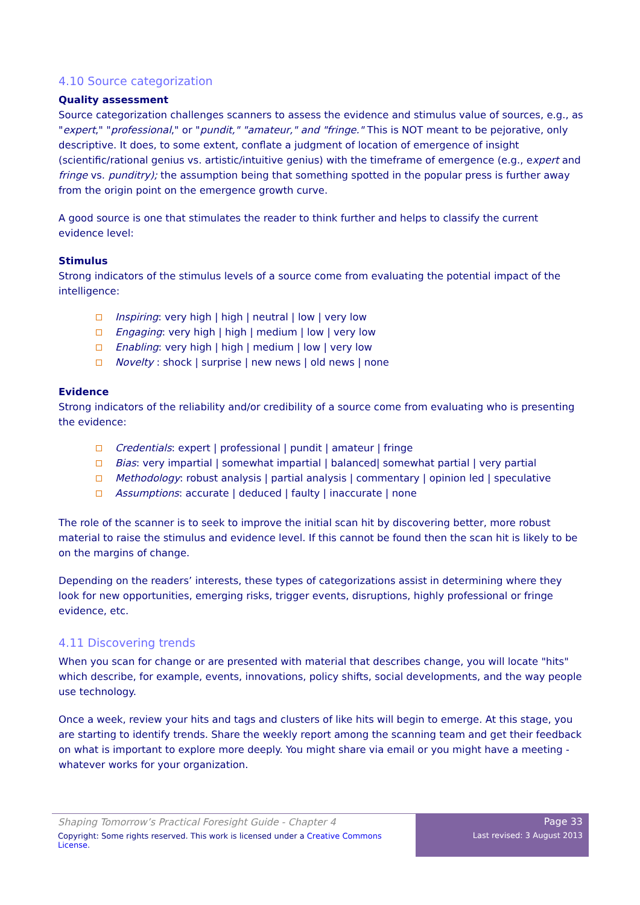4.10 Source categorization
Quality assessment
Source categorization challenges scanners to assess the evidence and stimulus value of sources, e.g., as "expert," "professional," or "pundit," "amateur," and "fringe." This is NOT meant to be pejorative, only descriptive. It does, to some extent, conflate a judgment of location of emergence of insight (scientific/rational genius vs. artistic/intuitive genius) with the timeframe of emergence (e.g., expert and fringe vs. punditry); the assumption being that something spotted in the popular press is further away from the origin point on the emergence growth curve.
A good source is one that stimulates the reader to think further and helps to classify the current evidence level:
Stimulus
Strong indicators of the stimulus levels of a source come from evaluating the potential impact of the intelligence:
Inspiring: very high | high | neutral | low | very low
Engaging: very high | high | medium | low | very low
Enabling: very high | high | medium | low | very low
Novelty : shock | surprise | new news | old news | none
Evidence
Strong indicators of the reliability and/or credibility of a source come from evaluating who is presenting the evidence:
Credentials: expert | professional | pundit | amateur | fringe
Bias: very impartial | somewhat impartial | balanced| somewhat partial | very partial
Methodology: robust analysis | partial analysis | commentary | opinion led | speculative
Assumptions: accurate | deduced | faulty | inaccurate | none
The role of the scanner is to seek to improve the initial scan hit by discovering better, more robust material to raise the stimulus and evidence level. If this cannot be found then the scan hit is likely to be on the margins of change.
Depending on the readers’ interests, these types of categorizations assist in determining where they look for new opportunities, emerging risks, trigger events, disruptions, highly professional or fringe evidence, etc.
4.11 Discovering trends
When you scan for change or are presented with material that describes change, you will locate "hits" which describe, for example, events, innovations, policy shifts, social developments, and the way people use technology.
Once a week, review your hits and tags and clusters of like hits will begin to emerge. At this stage, you are starting to identify trends. Share the weekly report among the scanning team and get their feedback on what is important to explore more deeply. You might share via email or you might have a meeting - whatever works for your organization.
Shaping Tomorrow’s Practical Foresight Guide - Chapter 4
Copyright: Some rights reserved. This work is licensed under a Creative Commons License.
Page 33
Last revised: 3 August 2013